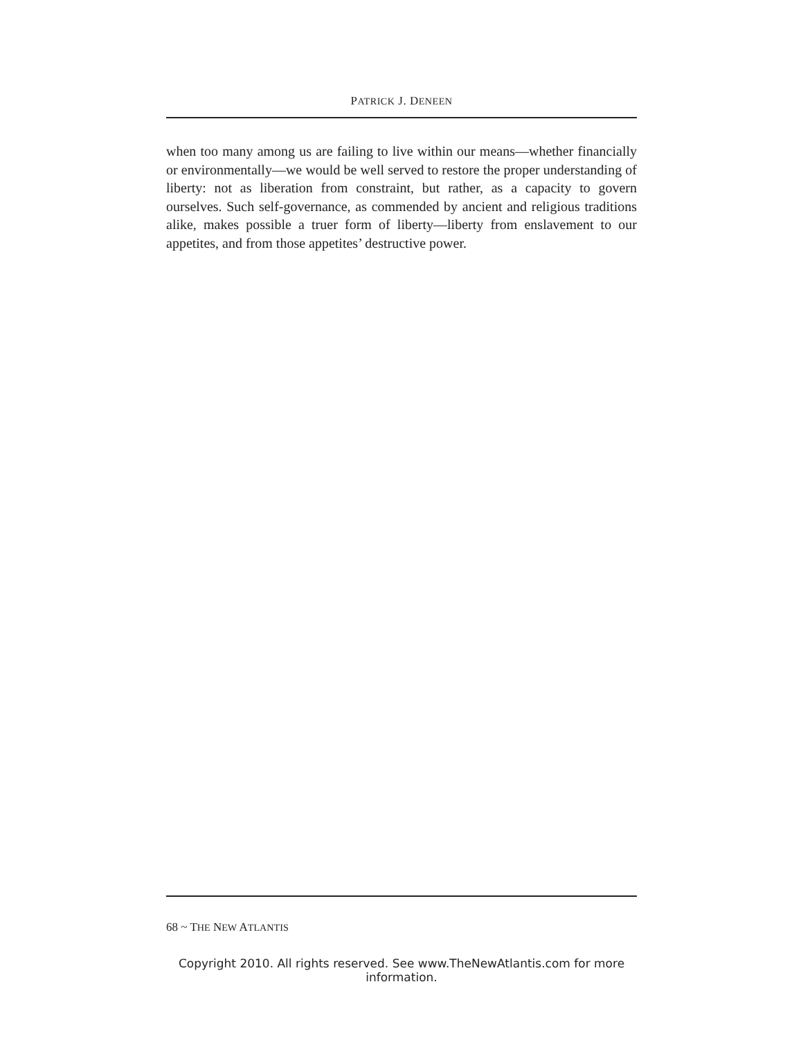PATRICK J. DENEEN
when too many among us are failing to live within our means—whether financially or environmentally—we would be well served to restore the proper understanding of liberty: not as liberation from constraint, but rather, as a capacity to govern ourselves. Such self-governance, as commended by ancient and religious traditions alike, makes possible a truer form of liberty—liberty from enslavement to our appetites, and from those appetites’ destructive power.
68 ~ THE NEW ATLANTIS
Copyright 2010. All rights reserved. See www.TheNewAtlantis.com for more information.